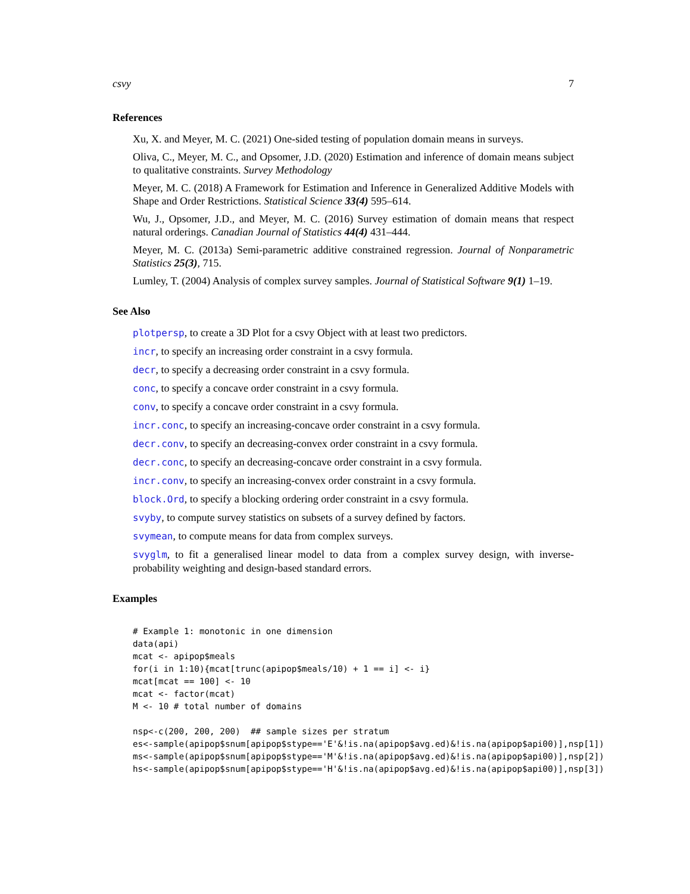csvy 7
References
Xu, X. and Meyer, M. C. (2021) One-sided testing of population domain means in surveys.
Oliva, C., Meyer, M. C., and Opsomer, J.D. (2020) Estimation and inference of domain means subject to qualitative constraints. Survey Methodology
Meyer, M. C. (2018) A Framework for Estimation and Inference in Generalized Additive Models with Shape and Order Restrictions. Statistical Science 33(4) 595–614.
Wu, J., Opsomer, J.D., and Meyer, M. C. (2016) Survey estimation of domain means that respect natural orderings. Canadian Journal of Statistics 44(4) 431–444.
Meyer, M. C. (2013a) Semi-parametric additive constrained regression. Journal of Nonparametric Statistics 25(3), 715.
Lumley, T. (2004) Analysis of complex survey samples. Journal of Statistical Software 9(1) 1–19.
See Also
plotpersp, to create a 3D Plot for a csvy Object with at least two predictors.
incr, to specify an increasing order constraint in a csvy formula.
decr, to specify a decreasing order constraint in a csvy formula.
conc, to specify a concave order constraint in a csvy formula.
conv, to specify a concave order constraint in a csvy formula.
incr.conc, to specify an increasing-concave order constraint in a csvy formula.
decr.conv, to specify an decreasing-convex order constraint in a csvy formula.
decr.conc, to specify an decreasing-concave order constraint in a csvy formula.
incr.conv, to specify an increasing-convex order constraint in a csvy formula.
block.Ord, to specify a blocking ordering order constraint in a csvy formula.
svyby, to compute survey statistics on subsets of a survey defined by factors.
svymean, to compute means for data from complex surveys.
svyglm, to fit a generalised linear model to data from a complex survey design, with inverse-probability weighting and design-based standard errors.
Examples
# Example 1: monotonic in one dimension
data(api)
mcat <- apipop$meals
for(i in 1:10){mcat[trunc(apipop$meals/10) + 1 == i] <- i}
mcat[mcat == 100] <- 10
mcat <- factor(mcat)
M <- 10 # total number of domains

nsp<-c(200, 200, 200)  ## sample sizes per stratum
es<-sample(apipop$snum[apipop$stype=='E'&!is.na(apipop$avg.ed)&!is.na(apipop$api00)],nsp[1])
ms<-sample(apipop$snum[apipop$stype=='M'&!is.na(apipop$avg.ed)&!is.na(apipop$api00)],nsp[2])
hs<-sample(apipop$snum[apipop$stype=='H'&!is.na(apipop$avg.ed)&!is.na(apipop$api00)],nsp[3])